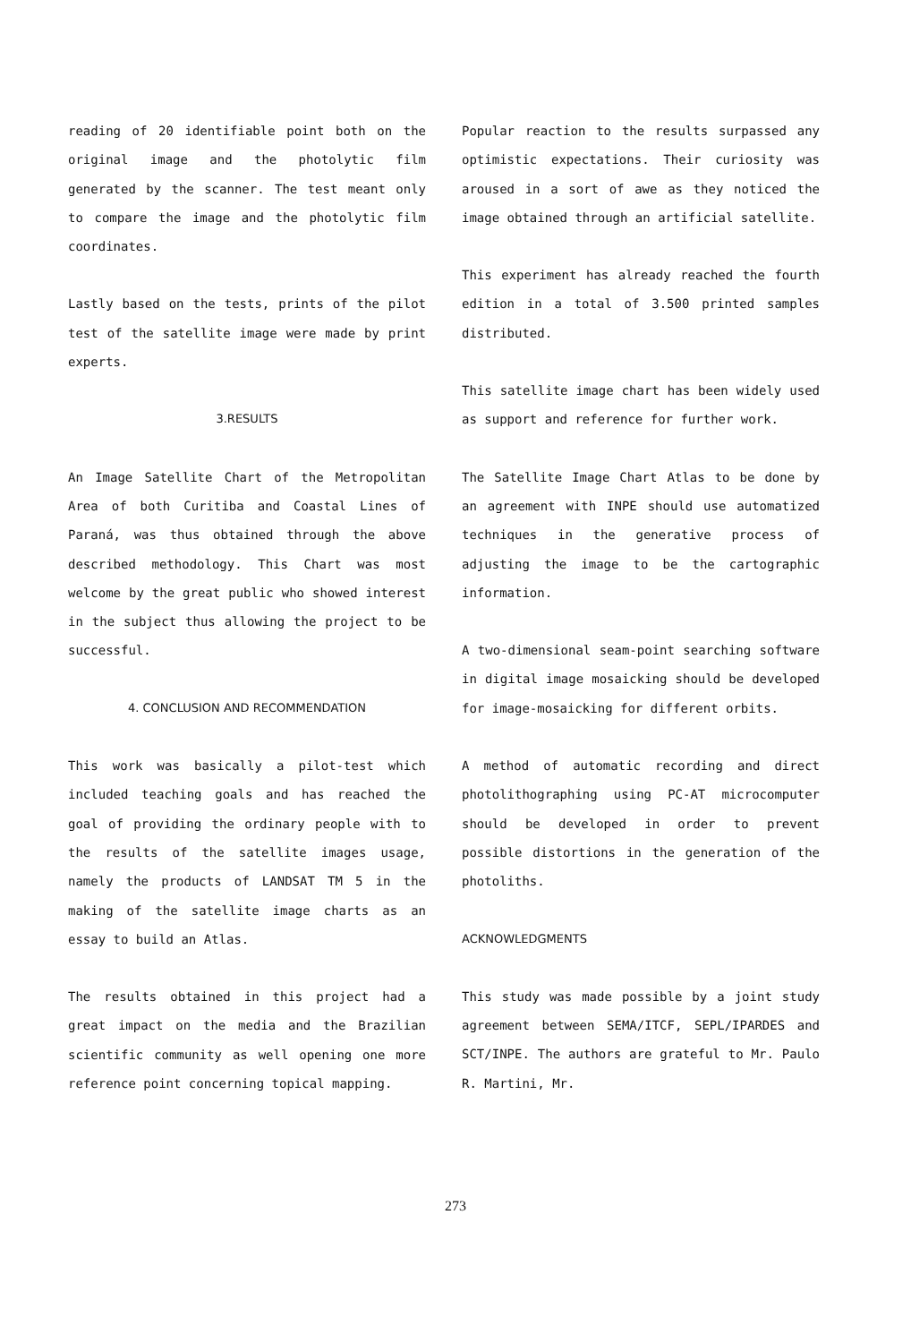reading of 20 identifiable point both on the original image and the photolytic film generated by the scanner. The test meant only to compare the image and the photolytic film coordinates.
Lastly based on the tests, prints of the pilot test of the satellite image were made by print experts.
3.RESULTS
An Image Satellite Chart of the Metropolitan Area of both Curitiba and Coastal Lines of Paraná, was thus obtained through the above described methodology. This Chart was most welcome by the great public who showed interest in the subject thus allowing the project to be successful.
4. CONCLUSION AND RECOMMENDATION
This work was basically a pilot-test which included teaching goals and has reached the goal of providing the ordinary people with to the results of the satellite images usage, namely the products of LANDSAT TM 5 in the making of the satellite image charts as an essay to build an Atlas.
The results obtained in this project had a great impact on the media and the Brazilian scientific community as well opening one more reference point concerning topical mapping.
Popular reaction to the results surpassed any optimistic expectations. Their curiosity was aroused in a sort of awe as they noticed the image obtained through an artificial satellite.
This experiment has already reached the fourth edition in a total of 3.500 printed samples distributed.
This satellite image chart has been widely used as support and reference for further work.
The Satellite Image Chart Atlas to be done by an agreement with INPE should use automatized techniques in the generative process of adjusting the image to be the cartographic information.
A two-dimensional seam-point searching software in digital image mosaicking should be developed for image-mosaicking for different orbits.
A method of automatic recording and direct photolithographing using PC-AT microcomputer should be developed in order to prevent possible distortions in the generation of the photoliths.
ACKNOWLEDGMENTS
This study was made possible by a joint study agreement between SEMA/ITCF, SEPL/IPARDES and SCT/INPE. The authors are grateful to Mr. Paulo R. Martini, Mr.
273